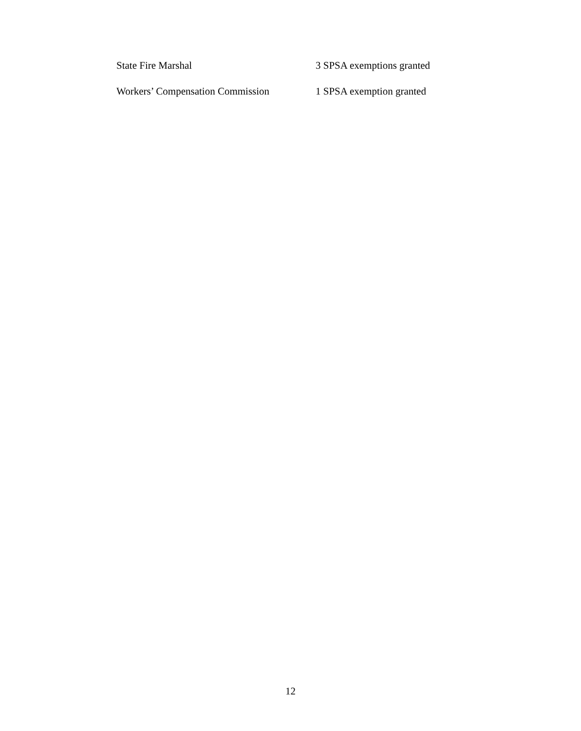State Fire Marshal 3 SPSA exemptions granted
Workers’ Compensation Commission 1 SPSA exemption granted
12